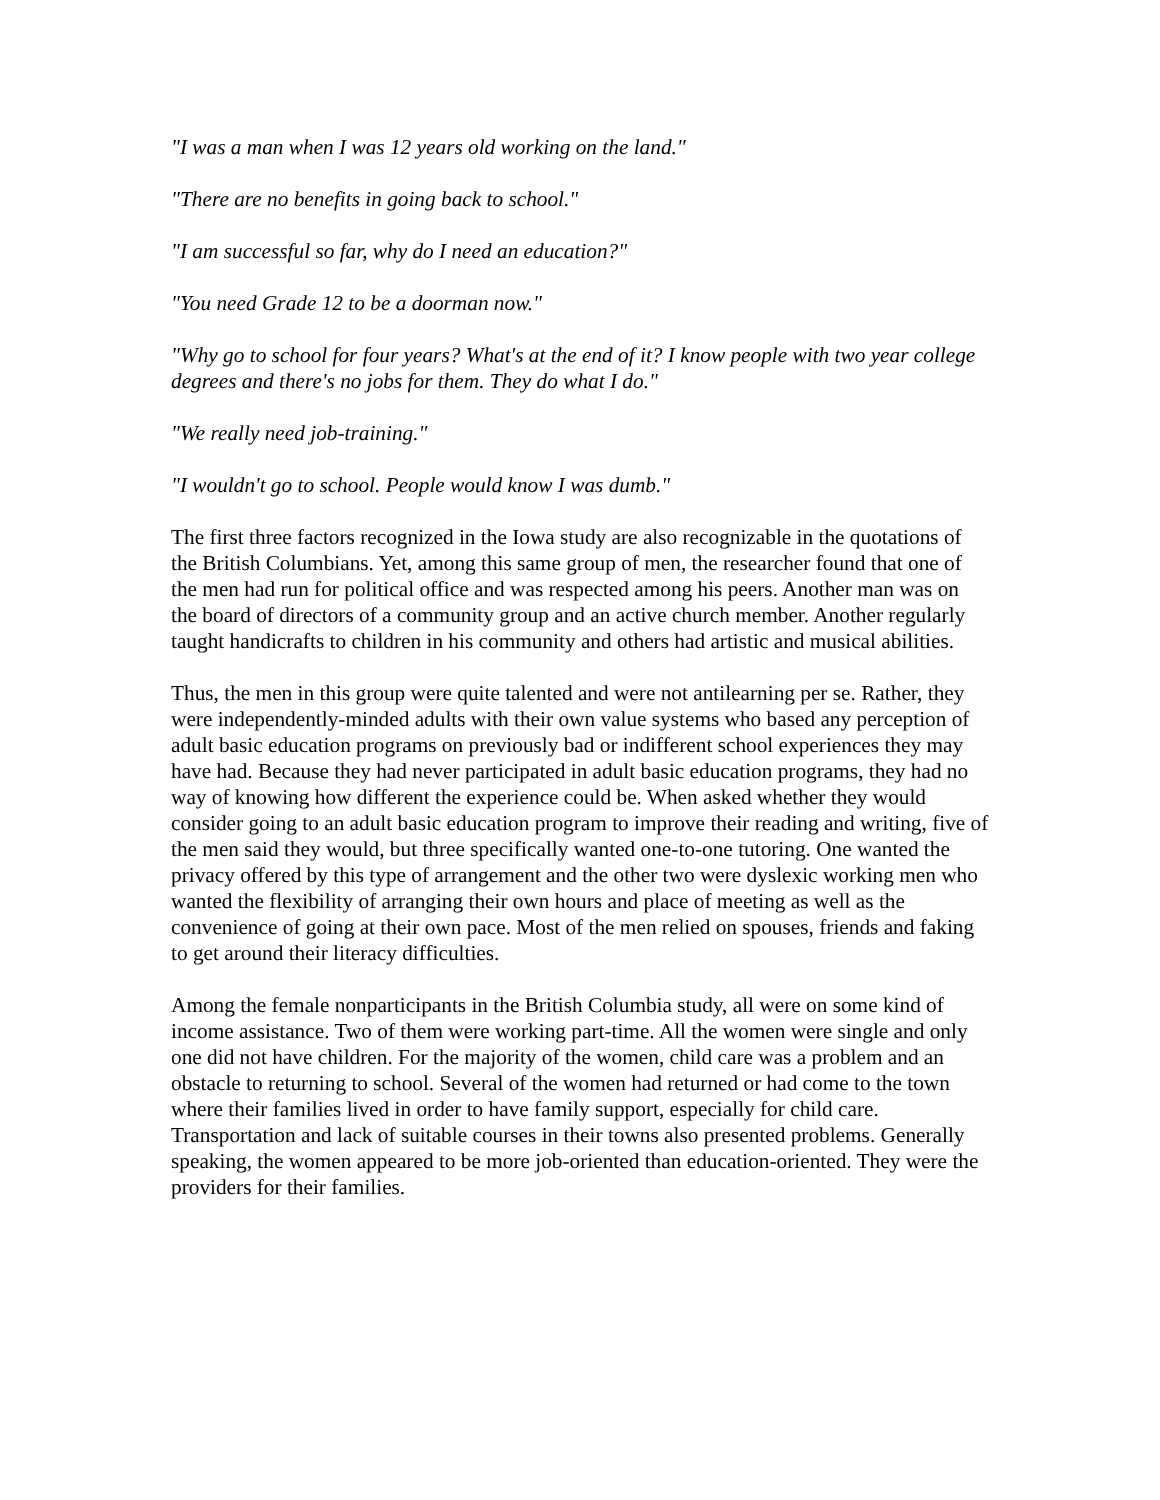"I was a man when I was 12 years old working on the land."
"There are no benefits in going back to school."
"I am successful so far, why do I need an education?"
"You need Grade 12 to be a doorman now."
"Why go to school for four years? What's at the end of it? I know people with two year college degrees and there's no jobs for them. They do what I do."
"We really need job-training."
"I wouldn't go to school. People would know I was dumb."
The first three factors recognized in the Iowa study are also recognizable in the quotations of the British Columbians. Yet, among this same group of men, the researcher found that one of the men had run for political office and was respected among his peers. Another man was on the board of directors of a community group and an active church member. Another regularly taught handicrafts to children in his community and others had artistic and musical abilities.
Thus, the men in this group were quite talented and were not antilearning per se. Rather, they were independently-minded adults with their own value systems who based any perception of adult basic education programs on previously bad or indifferent school experiences they may have had. Because they had never participated in adult basic education programs, they had no way of knowing how different the experience could be. When asked whether they would consider going to an adult basic education program to improve their reading and writing, five of the men said they would, but three specifically wanted one-to-one tutoring. One wanted the privacy offered by this type of arrangement and the other two were dyslexic working men who wanted the flexibility of arranging their own hours and place of meeting as well as the convenience of going at their own pace. Most of the men relied on spouses, friends and faking to get around their literacy difficulties.
Among the female nonparticipants in the British Columbia study, all were on some kind of income assistance. Two of them were working part-time. All the women were single and only one did not have children. For the majority of the women, child care was a problem and an obstacle to returning to school. Several of the women had returned or had come to the town where their families lived in order to have family support, especially for child care. Transportation and lack of suitable courses in their towns also presented problems. Generally speaking, the women appeared to be more job-oriented than education-oriented. They were the providers for their families.